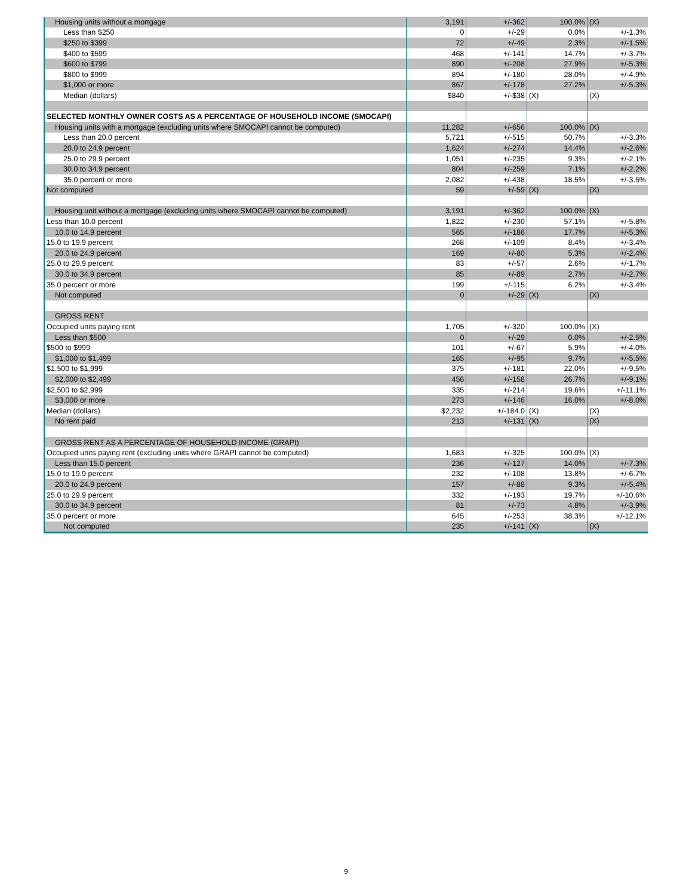| Housing units without a mortgage | 3,191 | +/-362 | 100.0% | (X) |
| Less than $250 | 0 | +/-29 | 0.0% | +/-1.3% |
| $250 to $399 | 72 | +/-49 | 2.3% | +/-1.5% |
| $400 to $599 | 468 | +/-141 | 14.7% | +/-3.7% |
| $600 to $799 | 890 | +/-208 | 27.9% | +/-5.3% |
| $800 to $999 | 894 | +/-180 | 28.0% | +/-4.9% |
| $1,000 or more | 867 | +/-178 | 27.2% | +/-5.3% |
| Median (dollars) | $840 | +/-$38 | (X) | (X) |
| SELECTED MONTHLY OWNER COSTS AS A PERCENTAGE OF HOUSEHOLD INCOME (SMOCAPI) | | | | |
| Housing units with a mortgage (excluding units where SMOCAPI cannot be computed) | 11,282 | +/-656 | 100.0% | (X) |
| Less than 20.0 percent | 5,721 | +/-515 | 50.7% | +/-3.3% |
| 20.0 to 24.9 percent | 1,624 | +/-274 | 14.4% | +/-2.6% |
| 25.0 to 29.9 percent | 1,051 | +/-235 | 9.3% | +/-2.1% |
| 30.0 to 34.9 percent | 804 | +/-259 | 7.1% | +/-2.2% |
| 35.0 percent or more | 2,082 | +/-438 | 18.5% | +/-3.5% |
| Not computed | 59 | +/-59 | (X) | (X) |
| Housing unit without a mortgage (excluding units where SMOCAPI cannot be computed) | 3,191 | +/-362 | 100.0% | (X) |
| Less than 10.0 percent | 1,822 | +/-230 | 57.1% | +/-5.8% |
| 10.0 to 14.9 percent | 565 | +/-186 | 17.7% | +/-5.3% |
| 15.0 to 19.9 percent | 268 | +/-109 | 8.4% | +/-3.4% |
| 20.0 to 24.9 percent | 169 | +/-80 | 5.3% | +/-2.4% |
| 25.0 to 29.9 percent | 83 | +/-57 | 2.6% | +/-1.7% |
| 30.0 to 34.9 percent | 85 | +/-89 | 2.7% | +/-2.7% |
| 35.0 percent or more | 199 | +/-115 | 6.2% | +/-3.4% |
| Not computed | 0 | +/-29 | (X) | (X) |
| GROSS RENT | | | | |
| Occupied units paying rent | 1,705 | +/-320 | 100.0% | (X) |
| Less than $500 | 0 | +/-29 | 0.0% | +/-2.5% |
| $500 to $999 | 101 | +/-67 | 5.9% | +/-4.0% |
| $1,000 to $1,499 | 165 | +/-95 | 9.7% | +/-5.5% |
| $1,500 to $1,999 | 375 | +/-181 | 22.0% | +/-9.5% |
| $2,000 to $2,499 | 456 | +/-158 | 26.7% | +/-9.1% |
| $2,500 to $2,999 | 335 | +/-214 | 19.6% | +/-11.1% |
| $3,000 or more | 273 | +/-146 | 16.0% | +/-8.0% |
| Median (dollars) | $2,232 | +/-184.0 | (X) | (X) |
| No rent paid | 213 | +/-131 | (X) | (X) |
| GROSS RENT AS A PERCENTAGE OF HOUSEHOLD INCOME (GRAPI) | | | | |
| Occupied units paying rent (excluding units where GRAPI cannot be computed) | 1,683 | +/-325 | 100.0% | (X) |
| Less than 15.0 percent | 236 | +/-127 | 14.0% | +/-7.3% |
| 15.0 to 19.9 percent | 232 | +/-108 | 13.8% | +/-6.7% |
| 20.0 to 24.9 percent | 157 | +/-88 | 9.3% | +/-5.4% |
| 25.0 to 29.9 percent | 332 | +/-193 | 19.7% | +/-10.6% |
| 30.0 to 34.9 percent | 81 | +/-73 | 4.8% | +/-3.9% |
| 35.0 percent or more | 645 | +/-253 | 38.3% | +/-12.1% |
| Not computed | 235 | +/-141 | (X) | (X) |
9